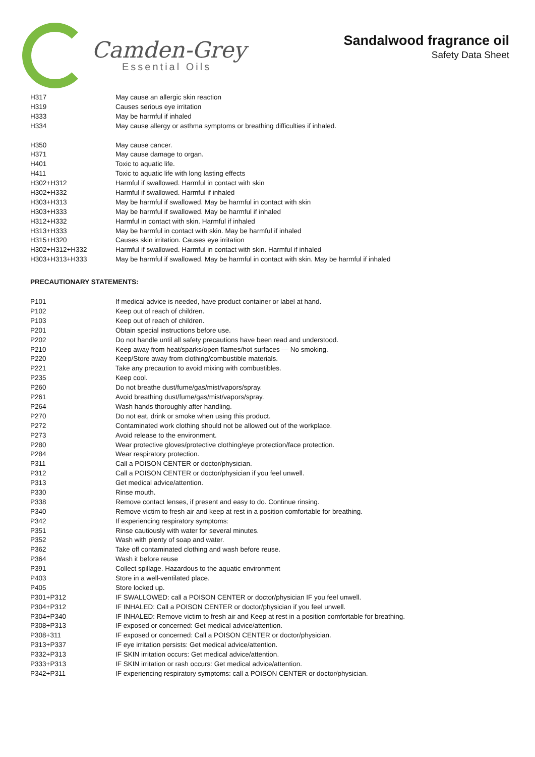Camden-Grey
Essential Oils
Sandalwood fragrance oil
Safety Data Sheet
| H317 | May cause an allergic skin reaction |
| H319 | Causes serious eye irritation |
| H333 | May be harmful if inhaled |
| H334 | May cause allergy or asthma symptoms or breathing difficulties if inhaled. |
| H350 | May cause cancer. |
| H371 | May cause damage to organ. |
| H401 | Toxic to aquatic life. |
| H411 | Toxic to aquatic life with long lasting effects |
| H302+H312 | Harmful if swallowed. Harmful in contact with skin |
| H302+H332 | Harmful if swallowed. Harmful if inhaled |
| H303+H313 | May be harmful if swallowed. May be harmful in contact with skin |
| H303+H333 | May be harmful if swallowed. May be harmful if inhaled |
| H312+H332 | Harmful in contact with skin. Harmful if inhaled |
| H313+H333 | May be harmful in contact with skin. May be harmful if inhaled |
| H315+H320 | Causes skin irritation. Causes eye irritation |
| H302+H312+H332 | Harmful if swallowed. Harmful in contact with skin. Harmful if inhaled |
| H303+H313+H333 | May be harmful if swallowed. May be harmful in contact with skin. May be harmful if inhaled |
PRECAUTIONARY STATEMENTS:
| P101 | If medical advice is needed, have product container or label at hand. |
| P102 | Keep out of reach of children. |
| P103 | Keep out of reach of children. |
| P201 | Obtain special instructions before use. |
| P202 | Do not handle until all safety precautions have been read and understood. |
| P210 | Keep away from heat/sparks/open flames/hot surfaces — No smoking. |
| P220 | Keep/Store away from clothing/combustible materials. |
| P221 | Take any precaution to avoid mixing with combustibles. |
| P235 | Keep cool. |
| P260 | Do not breathe dust/fume/gas/mist/vapors/spray. |
| P261 | Avoid breathing dust/fume/gas/mist/vapors/spray. |
| P264 | Wash hands thoroughly after handling. |
| P270 | Do not eat, drink or smoke when using this product. |
| P272 | Contaminated work clothing should not be allowed out of the workplace. |
| P273 | Avoid release to the environment. |
| P280 | Wear protective gloves/protective clothing/eye protection/face protection. |
| P284 | Wear respiratory protection. |
| P311 | Call a POISON CENTER or doctor/physician. |
| P312 | Call a POISON CENTER or doctor/physician if you feel unwell. |
| P313 | Get medical advice/attention. |
| P330 | Rinse mouth. |
| P338 | Remove contact lenses, if present and easy to do. Continue rinsing. |
| P340 | Remove victim to fresh air and keep at rest in a position comfortable for breathing. |
| P342 | If experiencing respiratory symptoms: |
| P351 | Rinse cautiously with water for several minutes. |
| P352 | Wash with plenty of soap and water. |
| P362 | Take off contaminated clothing and wash before reuse. |
| P364 | Wash it before reuse |
| P391 | Collect spillage. Hazardous to the aquatic environment |
| P403 | Store in a well-ventilated place. |
| P405 | Store locked up. |
| P301+P312 | IF SWALLOWED: call a POISON CENTER or doctor/physician IF you feel unwell. |
| P304+P312 | IF INHALED: Call a POISON CENTER or doctor/physician if you feel unwell. |
| P304+P340 | IF INHALED: Remove victim to fresh air and Keep at rest in a position comfortable for breathing. |
| P308+P313 | IF exposed or concerned: Get medical advice/attention. |
| P308+311 | IF exposed or concerned: Call a POISON CENTER or doctor/physician. |
| P313+P337 | IF eye irritation persists: Get medical advice/attention. |
| P332+P313 | IF SKIN irritation occurs: Get medical advice/attention. |
| P333+P313 | IF SKIN irritation or rash occurs: Get medical advice/attention. |
| P342+P311 | IF experiencing respiratory symptoms: call a POISON CENTER or doctor/physician. |